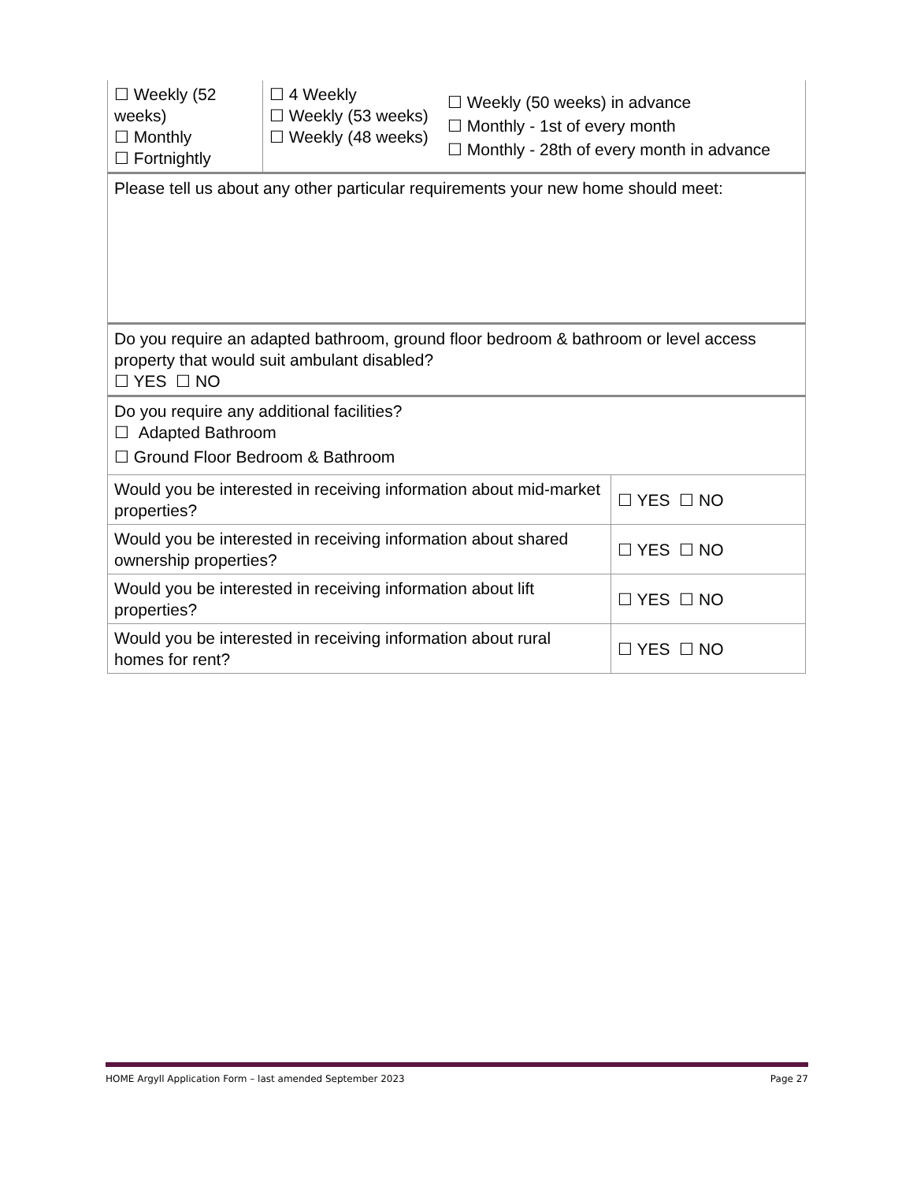| ☐ Weekly (52 weeks) ☐ Monthly ☐ Fortnightly | ☐ 4 Weekly ☐ Weekly (53 weeks) ☐ Weekly (48 weeks) | ☐ Weekly (50 weeks) in advance ☐ Monthly - 1st of every month ☐ Monthly - 28th of every month in advance | |
| Please tell us about any other particular requirements your new home should meet: | | | |
| Do you require an adapted bathroom, ground floor bedroom & bathroom or level access property that would suit ambulant disabled? ☐ YES ☐ NO | | | |
| Do you require any additional facilities? ☐ Adapted Bathroom ☐ Ground Floor Bedroom & Bathroom | | | |
| Would you be interested in receiving information about mid-market properties? | | | ☐ YES ☐ NO |
| Would you be interested in receiving information about shared ownership properties? | | | ☐ YES ☐ NO |
| Would you be interested in receiving information about lift properties? | | | ☐ YES ☐ NO |
| Would you be interested in receiving information about rural homes for rent? | | | ☐ YES ☐ NO |
HOME Argyll Application Form – last amended September 2023 Page 27